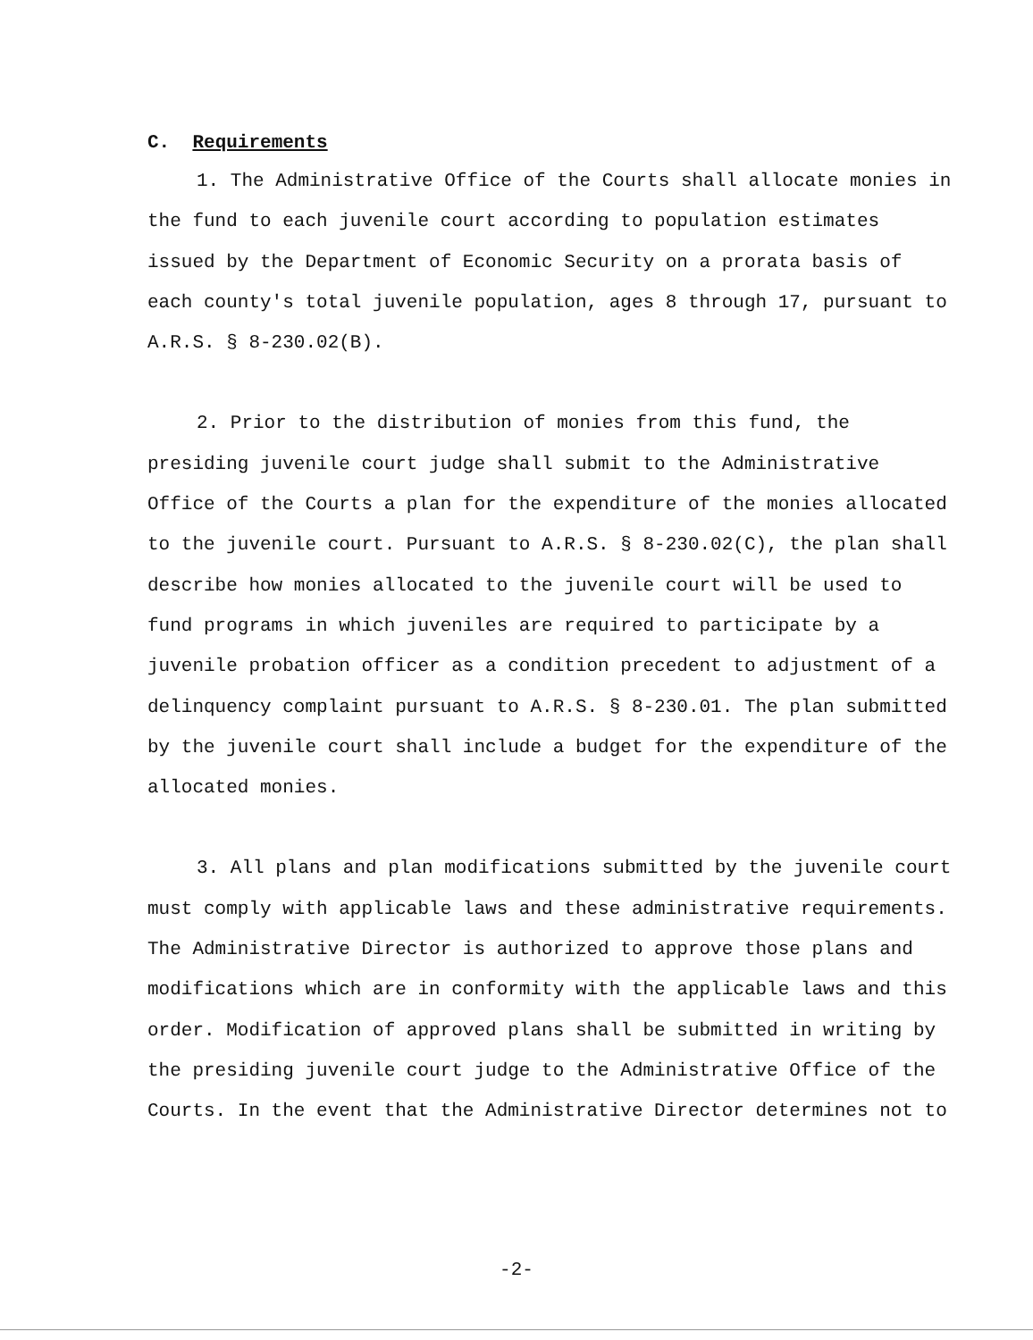C. Requirements
1. The Administrative Office of the Courts shall allocate monies in the fund to each juvenile court according to population estimates issued by the Department of Economic Security on a prorata basis of each county's total juvenile population, ages 8 through 17, pursuant to A.R.S. § 8-230.02(B).
2. Prior to the distribution of monies from this fund, the presiding juvenile court judge shall submit to the Administrative Office of the Courts a plan for the expenditure of the monies allocated to the juvenile court. Pursuant to A.R.S. § 8-230.02(C), the plan shall describe how monies allocated to the juvenile court will be used to fund programs in which juveniles are required to participate by a juvenile probation officer as a condition precedent to adjustment of a delinquency complaint pursuant to A.R.S. § 8-230.01. The plan submitted by the juvenile court shall include a budget for the expenditure of the allocated monies.
3. All plans and plan modifications submitted by the juvenile court must comply with applicable laws and these administrative requirements. The Administrative Director is authorized to approve those plans and modifications which are in conformity with the applicable laws and this order. Modification of approved plans shall be submitted in writing by the presiding juvenile court judge to the Administrative Office of the Courts. In the event that the Administrative Director determines not to
-2-